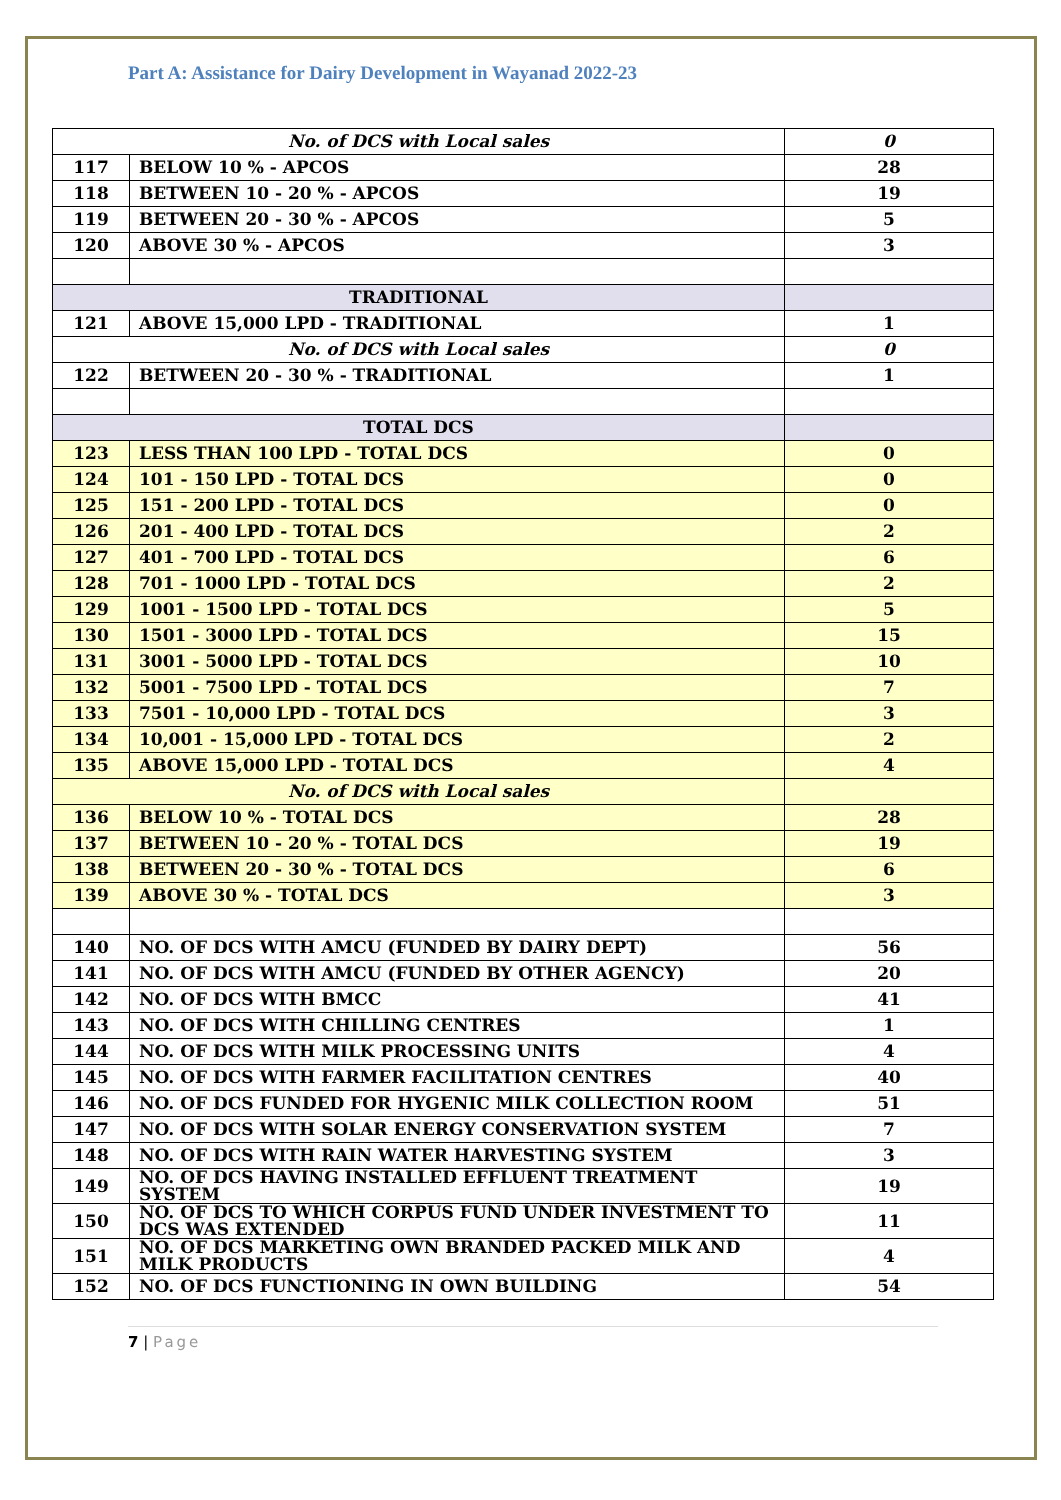Part A: Assistance for Dairy Development in Wayanad 2022-23
| No. of DCS with Local sales | | 0 |
| 117 | BELOW 10 % - APCOS | 28 |
| 118 | BETWEEN 10 - 20 % - APCOS | 19 |
| 119 | BETWEEN 20 - 30 % - APCOS | 5 |
| 120 | ABOVE 30 % - APCOS | 3 |
| TRADITIONAL | | |
| 121 | ABOVE 15,000 LPD - TRADITIONAL | 1 |
| No. of DCS with Local sales | | 0 |
| 122 | BETWEEN 20 - 30 % - TRADITIONAL | 1 |
| TOTAL DCS | | |
| 123 | LESS THAN 100 LPD - TOTAL DCS | 0 |
| 124 | 101 - 150 LPD - TOTAL DCS | 0 |
| 125 | 151 - 200 LPD - TOTAL DCS | 0 |
| 126 | 201 - 400 LPD - TOTAL DCS | 2 |
| 127 | 401 - 700 LPD - TOTAL DCS | 6 |
| 128 | 701 - 1000 LPD - TOTAL DCS | 2 |
| 129 | 1001 - 1500 LPD - TOTAL DCS | 5 |
| 130 | 1501 - 3000 LPD - TOTAL DCS | 15 |
| 131 | 3001 - 5000 LPD - TOTAL DCS | 10 |
| 132 | 5001 - 7500 LPD - TOTAL DCS | 7 |
| 133 | 7501 - 10,000 LPD - TOTAL DCS | 3 |
| 134 | 10,001 - 15,000 LPD - TOTAL DCS | 2 |
| 135 | ABOVE 15,000 LPD - TOTAL DCS | 4 |
| No. of DCS with Local sales | | |
| 136 | BELOW 10 % - TOTAL DCS | 28 |
| 137 | BETWEEN 10 - 20 % - TOTAL DCS | 19 |
| 138 | BETWEEN 20 - 30 % - TOTAL DCS | 6 |
| 139 | ABOVE 30 % - TOTAL DCS | 3 |
| 140 | NO. OF DCS WITH AMCU (FUNDED BY DAIRY DEPT) | 56 |
| 141 | NO. OF DCS WITH AMCU (FUNDED BY OTHER AGENCY) | 20 |
| 142 | NO. OF DCS WITH BMCC | 41 |
| 143 | NO. OF DCS WITH CHILLING CENTRES | 1 |
| 144 | NO. OF DCS WITH MILK PROCESSING UNITS | 4 |
| 145 | NO. OF DCS WITH FARMER FACILITATION CENTRES | 40 |
| 146 | NO. OF DCS FUNDED FOR HYGENIC MILK COLLECTION ROOM | 51 |
| 147 | NO. OF DCS WITH SOLAR ENERGY CONSERVATION SYSTEM | 7 |
| 148 | NO. OF DCS WITH RAIN WATER HARVESTING SYSTEM | 3 |
| 149 | NO. OF DCS HAVING INSTALLED EFFLUENT TREATMENT SYSTEM | 19 |
| 150 | NO. OF DCS TO WHICH CORPUS FUND UNDER INVESTMENT TO DCS WAS EXTENDED | 11 |
| 151 | NO. OF DCS MARKETING OWN BRANDED PACKED MILK AND MILK PRODUCTS | 4 |
| 152 | NO. OF DCS FUNCTIONING IN OWN BUILDING | 54 |
7 | Page